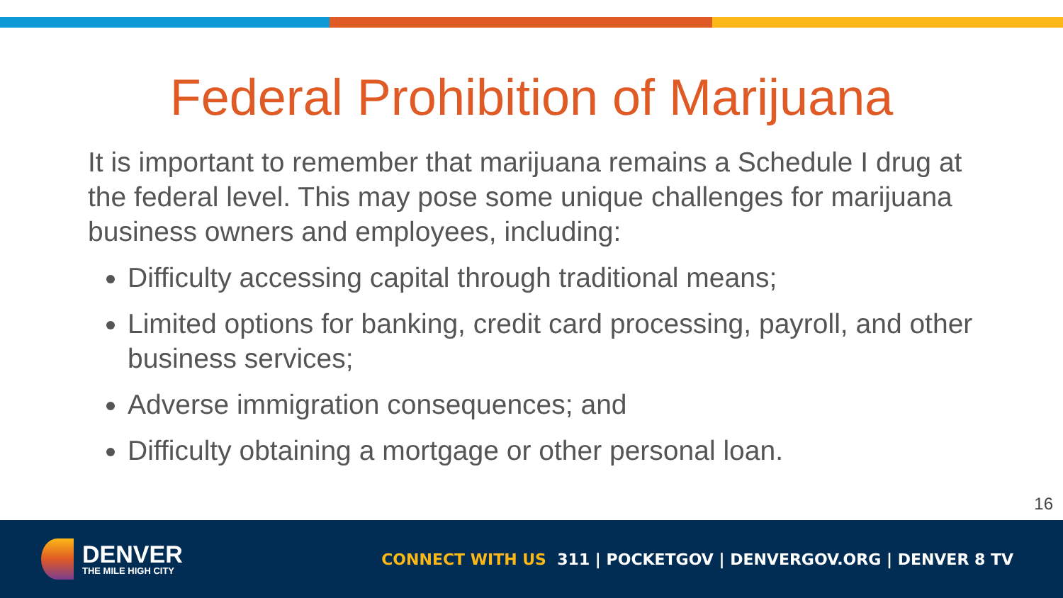Federal Prohibition of Marijuana
It is important to remember that marijuana remains a Schedule I drug at the federal level. This may pose some unique challenges for marijuana business owners and employees, including:
Difficulty accessing capital through traditional means;
Limited options for banking, credit card processing, payroll, and other business services;
Adverse immigration consequences; and
Difficulty obtaining a mortgage or other personal loan.
16
DENVER
THE MILE HIGH CITY
CONNECT WITH US 311 | POCKETGOV | DENVERGOV.ORG | DENVER 8 TV